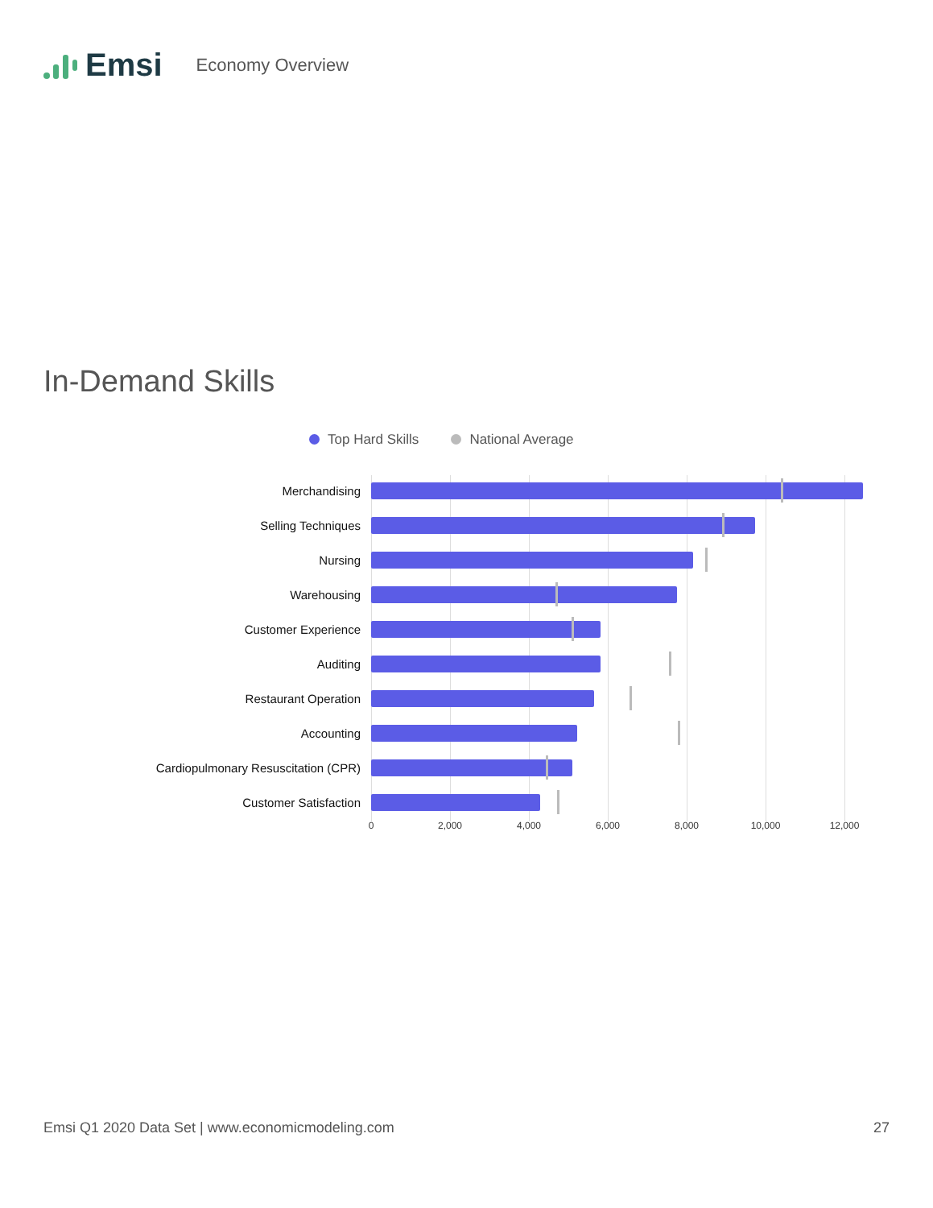Emsi Economy Overview
In-Demand Skills
Top Hard Skills National Average
Merchandising
Selling Techniques
Nursing
Warehousing
Customer Experience
Auditing
Restaurant Operation
Accounting
Cardiopulmonary Resuscitation (CPR)
Customer Satisfaction
0 2,000 4,000 6,000 8,000 10,000 12,000
Emsi Q1 2020 Data Set | www.economicmodeling.com 27